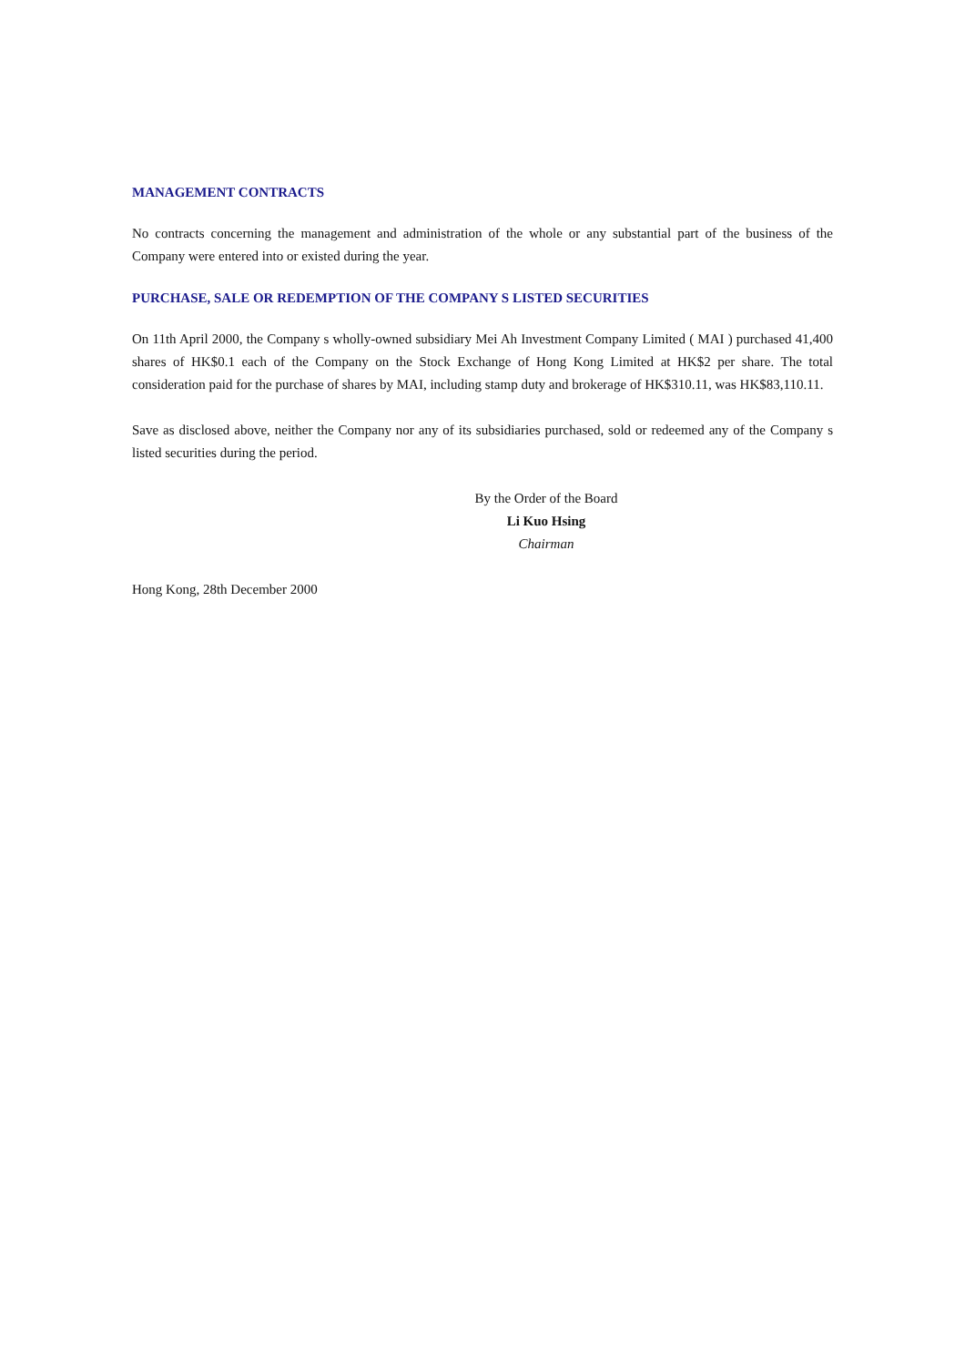MANAGEMENT CONTRACTS
No contracts concerning the management and administration of the whole or any substantial part of the business of the Company were entered into or existed during the year.
PURCHASE, SALE OR REDEMPTION OF THE COMPANY S LISTED SECURITIES
On 11th April 2000, the Company s wholly-owned subsidiary Mei Ah Investment Company Limited ( MAI ) purchased 41,400 shares of HK$0.1 each of the Company on the Stock Exchange of Hong Kong Limited at HK$2 per share. The total consideration paid for the purchase of shares by MAI, including stamp duty and brokerage of HK$310.11, was HK$83,110.11.
Save as disclosed above, neither the Company nor any of its subsidiaries purchased, sold or redeemed any of the Company s listed securities during the period.
By the Order of the Board
Li Kuo Hsing
Chairman
Hong Kong, 28th December 2000